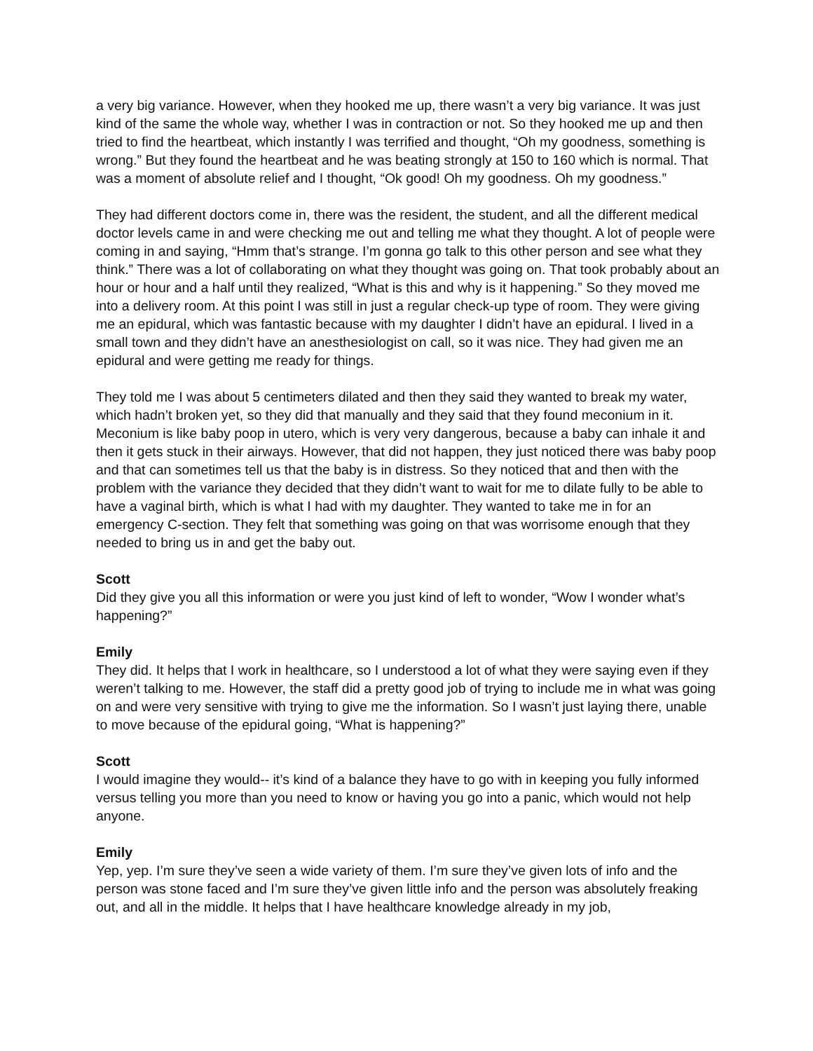a very big variance. However, when they hooked me up, there wasn’t a very big variance. It was just kind of the same the whole way, whether I was in contraction or not. So they hooked me up and then tried to find the heartbeat, which instantly I was terrified and thought, “Oh my goodness, something is wrong.” But they found the heartbeat and he was beating strongly at 150 to 160 which is normal. That was a moment of absolute relief and I thought, “Ok good! Oh my goodness. Oh my goodness.”
They had different doctors come in, there was the resident, the student, and all the different medical doctor levels came in and were checking me out and telling me what they thought. A lot of people were coming in and saying, “Hmm that’s strange. I’m gonna go talk to this other person and see what they think.” There was a lot of collaborating on what they thought was going on. That took probably about an hour or hour and a half until they realized, “What is this and why is it happening.” So they moved me into a delivery room. At this point I was still in just a regular check-up type of room. They were giving me an epidural, which was fantastic because with my daughter I didn’t have an epidural. I lived in a small town and they didn’t have an anesthesiologist on call, so it was nice. They had given me an epidural and were getting me ready for things.
They told me I was about 5 centimeters dilated and then they said they wanted to break my water, which hadn’t broken yet, so they did that manually and they said that they found meconium in it. Meconium is like baby poop in utero, which is very very dangerous, because a baby can inhale it and then it gets stuck in their airways. However, that did not happen, they just noticed there was baby poop and that can sometimes tell us that the baby is in distress. So they noticed that and then with the problem with the variance they decided that they didn’t want to wait for me to dilate fully to be able to have a vaginal birth, which is what I had with my daughter. They wanted to take me in for an emergency C-section. They felt that something was going on that was worrisome enough that they needed to bring us in and get the baby out.
Scott
Did they give you all this information or were you just kind of left to wonder, “Wow I wonder what’s happening?”
Emily
They did. It helps that I work in healthcare, so I understood a lot of what they were saying even if they weren’t talking to me. However, the staff did a pretty good job of trying to include me in what was going on and were very sensitive with trying to give me the information. So I wasn’t just laying there, unable to move because of the epidural going, “What is happening?”
Scott
I would imagine they would-- it’s kind of a balance they have to go with in keeping you fully informed versus telling you more than you need to know or having you go into a panic, which would not help anyone.
Emily
Yep, yep. I’m sure they’ve seen a wide variety of them. I’m sure they’ve given lots of info and the person was stone faced and I’m sure they’ve given little info and the person was absolutely freaking out, and all in the middle. It helps that I have healthcare knowledge already in my job,